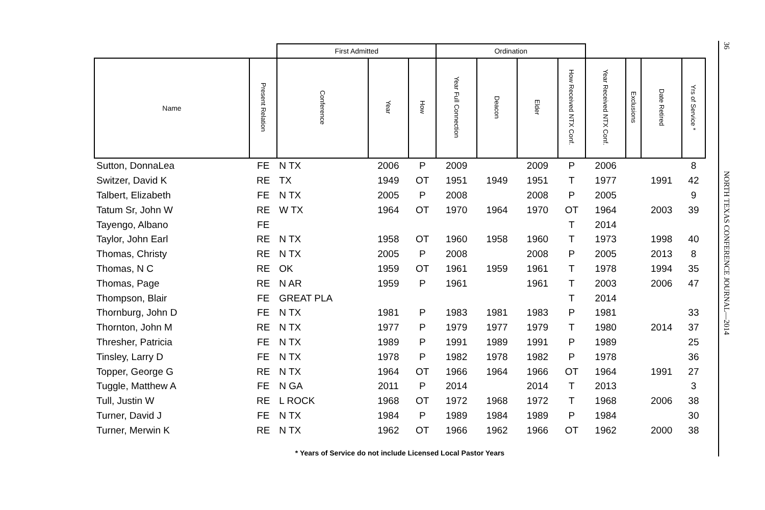| | | First Admitted | | | Ordination | | | | | | | |
| --- | --- | --- | --- | --- | --- | --- | --- | --- | --- | --- | --- | --- |
| Name | Present Relation | Conference | Year | How | Year Full Connection | Deacon | Elder | How Received NTX Conf. | Year Received NTX Conf. | Exclusions | Date Retired | Yrs of Service * |
| Sutton, DonnaLea | FE | N TX | 2006 | P | 2009 | | 2009 | P | 2006 | | | 8 |
| Switzer, David K | RE | TX | 1949 | OT | 1951 | 1949 | 1951 | T | 1977 | | 1991 | 42 |
| Talbert, Elizabeth | FE | N TX | 2005 | P | 2008 | | 2008 | P | 2005 | | | 9 |
| Tatum Sr, John W | RE | W TX | 1964 | OT | 1970 | 1964 | 1970 | OT | 1964 | | 2003 | 39 |
| Tayengo, Albano | FE | | | | | | | T | 2014 | | | |
| Taylor, John Earl | RE | N TX | 1958 | OT | 1960 | 1958 | 1960 | T | 1973 | | 1998 | 40 |
| Thomas, Christy | RE | N TX | 2005 | P | 2008 | | 2008 | P | 2005 | | 2013 | 8 |
| Thomas, N C | RE | OK | 1959 | OT | 1961 | 1959 | 1961 | T | 1978 | | 1994 | 35 |
| Thomas, Page | RE | N AR | 1959 | P | 1961 | | 1961 | T | 2003 | | 2006 | 47 |
| Thompson, Blair | FE | GREAT PLA | | | | | | T | 2014 | | | |
| Thornburg, John D | FE | N TX | 1981 | P | 1983 | 1981 | 1983 | P | 1981 | | | 33 |
| Thornton, John M | RE | N TX | 1977 | P | 1979 | 1977 | 1979 | T | 1980 | | 2014 | 37 |
| Thresher, Patricia | FE | N TX | 1989 | P | 1991 | 1989 | 1991 | P | 1989 | | | 25 |
| Tinsley, Larry D | FE | N TX | 1978 | P | 1982 | 1978 | 1982 | P | 1978 | | | 36 |
| Topper, George G | RE | N TX | 1964 | OT | 1966 | 1964 | 1966 | OT | 1964 | | 1991 | 27 |
| Tuggle, Matthew A | FE | N GA | 2011 | P | 2014 | | 2014 | T | 2013 | | | 3 |
| Tull, Justin W | RE | L ROCK | 1968 | OT | 1972 | 1968 | 1972 | T | 1968 | | 2006 | 38 |
| Turner, David J | FE | N TX | 1984 | P | 1989 | 1984 | 1989 | P | 1984 | | | 30 |
| Turner, Merwin K | RE | N TX | 1962 | OT | 1966 | 1962 | 1966 | OT | 1962 | | 2000 | 38 |
* Years of Service do not include Licensed Local Pastor Years
36
NORTH TEXAS CONFERENCE JOURNAL—2014